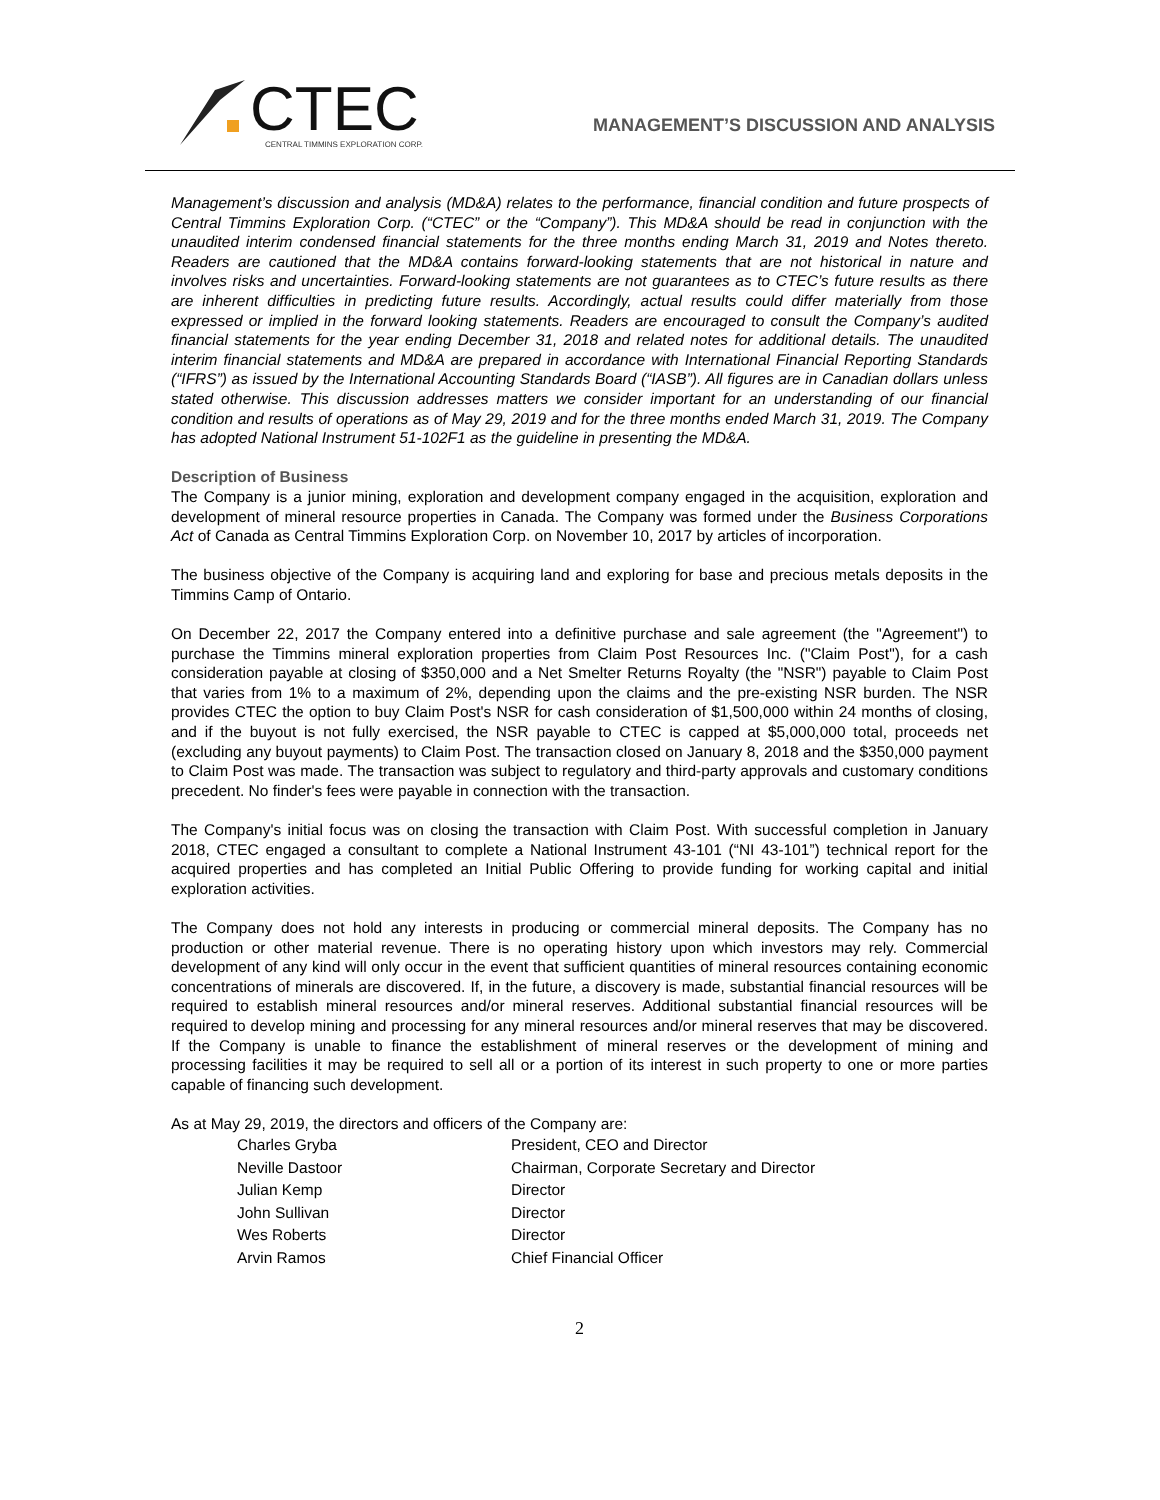CTEC
CENTRAL TIMMINS EXPLORATION CORP.
MANAGEMENT’S DISCUSSION AND ANALYSIS
Management’s discussion and analysis (MD&A) relates to the performance, financial condition and future prospects of Central Timmins Exploration Corp. (“CTEC” or the “Company”). This MD&A should be read in conjunction with the unaudited interim condensed financial statements for the three months ending March 31, 2019 and Notes thereto. Readers are cautioned that the MD&A contains forward-looking statements that are not historical in nature and involves risks and uncertainties. Forward-looking statements are not guarantees as to CTEC’s future results as there are inherent difficulties in predicting future results. Accordingly, actual results could differ materially from those expressed or implied in the forward looking statements. Readers are encouraged to consult the Company’s audited financial statements for the year ending December 31, 2018 and related notes for additional details. The unaudited interim financial statements and MD&A are prepared in accordance with International Financial Reporting Standards (“IFRS”) as issued by the International Accounting Standards Board (“IASB”). All figures are in Canadian dollars unless stated otherwise. This discussion addresses matters we consider important for an understanding of our financial condition and results of operations as of May 29, 2019 and for the three months ended March 31, 2019. The Company has adopted National Instrument 51-102F1 as the guideline in presenting the MD&A.
Description of Business
The Company is a junior mining, exploration and development company engaged in the acquisition, exploration and development of mineral resource properties in Canada. The Company was formed under the Business Corporations Act of Canada as Central Timmins Exploration Corp. on November 10, 2017 by articles of incorporation.
The business objective of the Company is acquiring land and exploring for base and precious metals deposits in the Timmins Camp of Ontario.
On December 22, 2017 the Company entered into a definitive purchase and sale agreement (the "Agreement") to purchase the Timmins mineral exploration properties from Claim Post Resources Inc. ("Claim Post"), for a cash consideration payable at closing of $350,000 and a Net Smelter Returns Royalty (the "NSR") payable to Claim Post that varies from 1% to a maximum of 2%, depending upon the claims and the pre-existing NSR burden. The NSR provides CTEC the option to buy Claim Post's NSR for cash consideration of $1,500,000 within 24 months of closing, and if the buyout is not fully exercised, the NSR payable to CTEC is capped at $5,000,000 total, proceeds net (excluding any buyout payments) to Claim Post. The transaction closed on January 8, 2018 and the $350,000 payment to Claim Post was made. The transaction was subject to regulatory and third-party approvals and customary conditions precedent. No finder's fees were payable in connection with the transaction.
The Company's initial focus was on closing the transaction with Claim Post. With successful completion in January 2018, CTEC engaged a consultant to complete a National Instrument 43-101 (“NI 43-101”) technical report for the acquired properties and has completed an Initial Public Offering to provide funding for working capital and initial exploration activities.
The Company does not hold any interests in producing or commercial mineral deposits. The Company has no production or other material revenue. There is no operating history upon which investors may rely. Commercial development of any kind will only occur in the event that sufficient quantities of mineral resources containing economic concentrations of minerals are discovered. If, in the future, a discovery is made, substantial financial resources will be required to establish mineral resources and/or mineral reserves. Additional substantial financial resources will be required to develop mining and processing for any mineral resources and/or mineral reserves that may be discovered. If the Company is unable to finance the establishment of mineral reserves or the development of mining and processing facilities it may be required to sell all or a portion of its interest in such property to one or more parties capable of financing such development.
As at May 29, 2019, the directors and officers of the Company are:
| Charles Gryba | President, CEO and Director |
| Neville Dastoor | Chairman, Corporate Secretary and Director |
| Julian Kemp | Director |
| John Sullivan | Director |
| Wes Roberts | Director |
| Arvin Ramos | Chief Financial Officer |
2